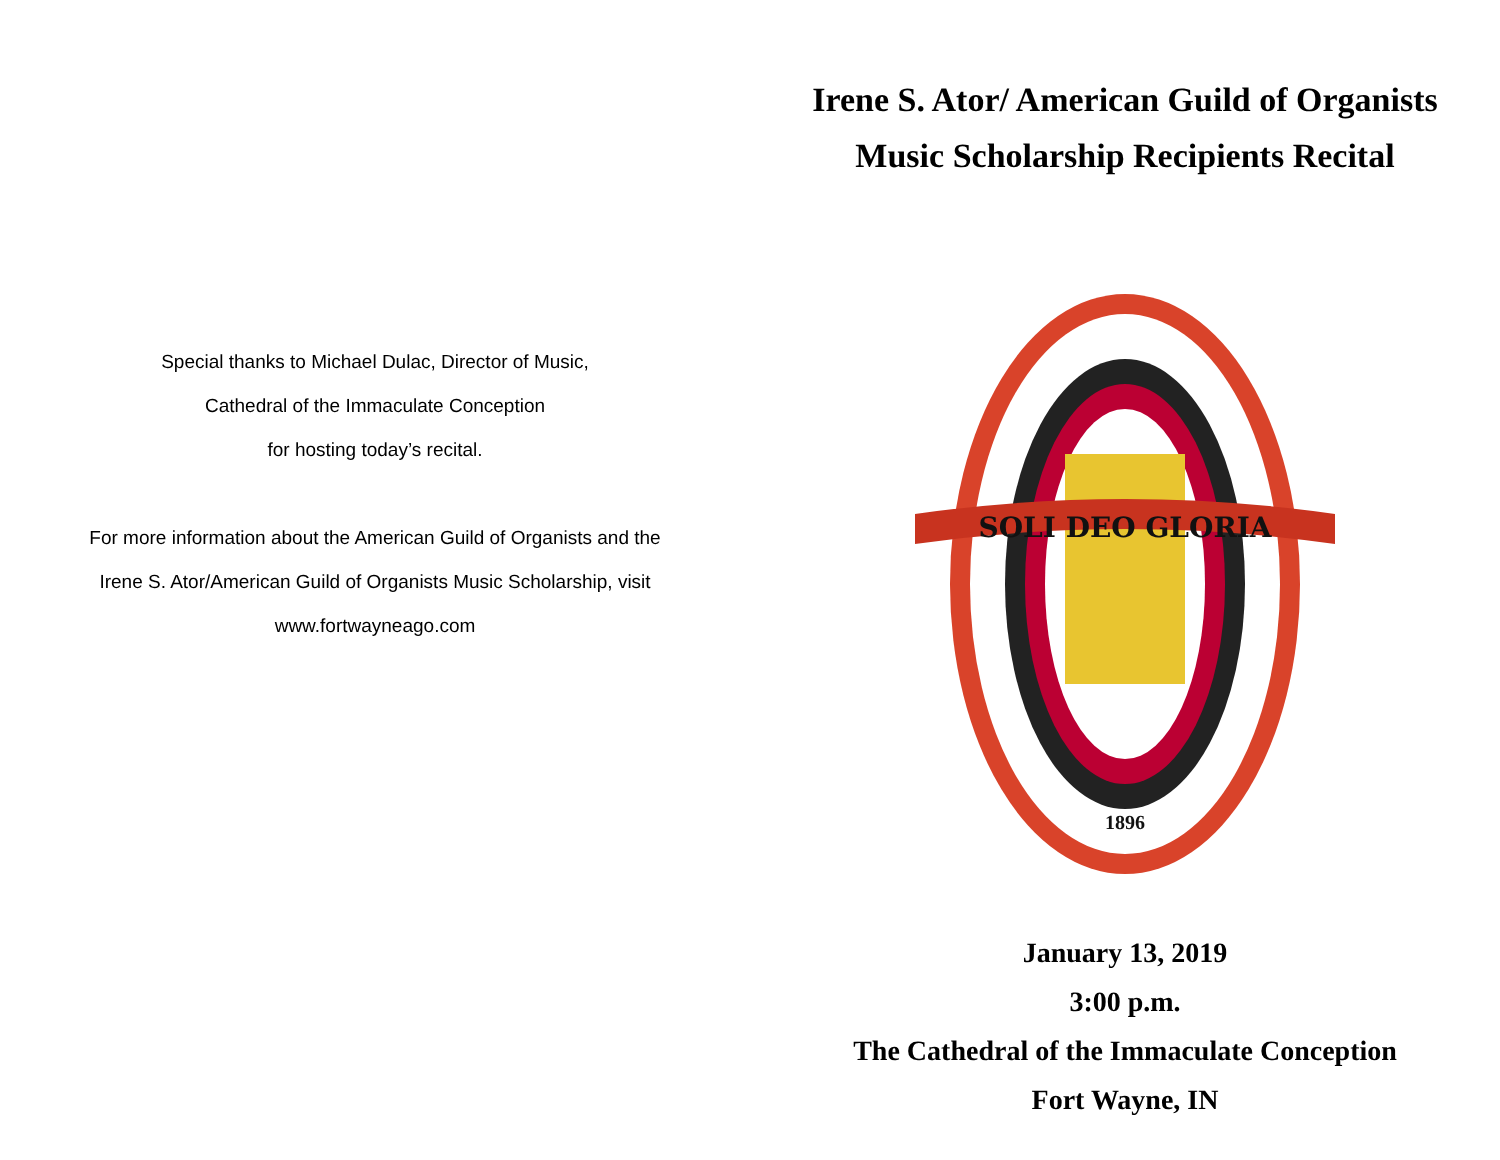Special thanks to Michael Dulac, Director of Music,
Cathedral of the Immaculate Conception
for hosting today’s recital.
For more information about the American Guild of Organists and the
Irene S. Ator/American Guild of Organists Music Scholarship, visit
www.fortwayneago.com
Irene S. Ator/ American Guild of Organists
Music Scholarship Recipients Recital
SOLI DEO GLORIA
1896
January 13, 2019
3:00 p.m.
The Cathedral of the Immaculate Conception
Fort Wayne, IN